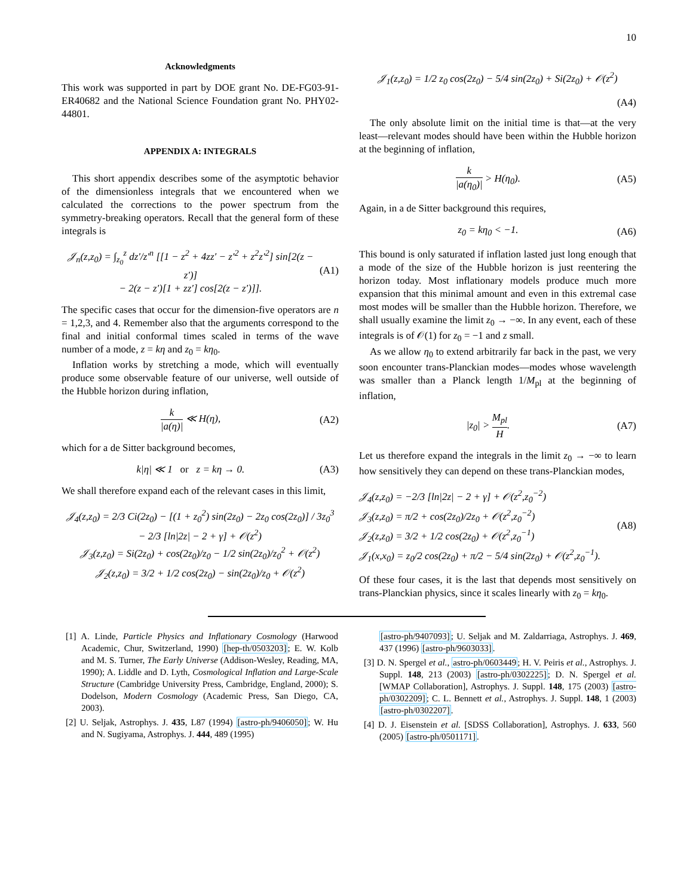10
Acknowledgments
This work was supported in part by DOE grant No. DE-FG03-91-ER40682 and the National Science Foundation grant No. PHY02-44801.
APPENDIX A: INTEGRALS
This short appendix describes some of the asymptotic behavior of the dimensionless integrals that we encountered when we calculated the corrections to the power spectrum from the symmetry-breaking operators. Recall that the general form of these integrals is
𝒥<sub>n</sub>(z,z<sub>0</sub>) = ∫<sub>z<sub>0</sub></sub><sup>z</sup> dz′/z′<sup>n</sup> [[1 − z<sup>2</sup> + 4zz′ − z′<sup>2</sup> + z<sup>2</sup>z′<sup>2</sup>] sin[2(z − z′)]
− 2(z − z′)[1 + zz′] cos[2(z − z′)]].
(A1)
The specific cases that occur for the dimension-five operators are n = 1,2,3, and 4. Remember also that the arguments correspond to the final and initial conformal times scaled in terms of the wave number of a mode, z = kη and z<sub>0</sub> = kη<sub>0</sub>.
Inflation works by stretching a mode, which will eventually produce some observable feature of our universe, well outside of the Hubble horizon during inflation,
k |a(η)| ≪ H(η), (A2)
which for a de Sitter background becomes,
k|η| ≪ 1 or z = kη → 0. (A3)
We shall therefore expand each of the relevant cases in this limit,
𝒥<sub>4</sub>(z,z<sub>0</sub>) = 2/3 Ci(2z<sub>0</sub>) − [(1 + z<sub>0</sub><sup>2</sup>) sin(2z<sub>0</sub>) − 2z<sub>0</sub> cos(2z<sub>0</sub>)] / 3z<sub>0</sub><sup>3</sup>
− 2/3 [ln|2z| − 2 + γ] + 𝒪(z<sup>2</sup>)
𝒥<sub>3</sub>(z,z<sub>0</sub>) = Si(2z<sub>0</sub>) + cos(2z<sub>0</sub>)/z<sub>0</sub> − 1/2 sin(2z<sub>0</sub>)/z<sub>0</sub><sup>2</sup> + 𝒪(z<sup>2</sup>)
𝒥<sub>2</sub>(z,z<sub>0</sub>) = 3/2 + 1/2 cos(2z<sub>0</sub>) − sin(2z<sub>0</sub>)/z<sub>0</sub> + 𝒪(z<sup>2</sup>)
𝒥<sub>1</sub>(z,z<sub>0</sub>) = 1/2 z<sub>0</sub> cos(2z<sub>0</sub>) − 5/4 sin(2z<sub>0</sub>) + Si(2z<sub>0</sub>) + 𝒪(z<sup>2</sup>)
(A4)
The only absolute limit on the initial time is that—at the very least—relevant modes should have been within the Hubble horizon at the beginning of inflation,
k |a(η<sub>0</sub>)| > H(η<sub>0</sub>). (A5)
Again, in a de Sitter background this requires,
z<sub>0</sub> = kη<sub>0</sub> < −1. (A6)
This bound is only saturated if inflation lasted just long enough that a mode of the size of the Hubble horizon is just reentering the horizon today. Most inflationary models produce much more expansion that this minimal amount and even in this extremal case most modes will be smaller than the Hubble horizon. Therefore, we shall usually examine the limit z<sub>0</sub> → −∞. In any event, each of these integrals is of 𝒪(1) for z<sub>0</sub> = −1 and z small.
As we allow η<sub>0</sub> to extend arbitrarily far back in the past, we very soon encounter trans-Planckian modes—modes whose wavelength was smaller than a Planck length 1/M<sub>pl</sub> at the beginning of inflation,
|z<sub>0</sub>| > M<sub>pl</sub> H. (A7)
Let us therefore expand the integrals in the limit z<sub>0</sub> → −∞ to learn how sensitively they can depend on these trans-Planckian modes,
𝒥<sub>4</sub>(z,z<sub>0</sub>) = −2/3 [ln|2z| − 2 + γ] + 𝒪(z<sup>2</sup>,z<sub>0</sub><sup>−2</sup>)
𝒥<sub>3</sub>(z,z<sub>0</sub>) = π/2 + cos(2z<sub>0</sub>)/2z<sub>0</sub> + 𝒪(z<sup>2</sup>,z<sub>0</sub><sup>−2</sup>)
𝒥<sub>2</sub>(z,z<sub>0</sub>) = 3/2 + 1/2 cos(2z<sub>0</sub>) + 𝒪(z<sup>2</sup>,z<sub>0</sub><sup>−1</sup>)
𝒥<sub>1</sub>(x,x<sub>0</sub>) = z<sub>0</sub>/2 cos(2z<sub>0</sub>) + π/2 − 5/4 sin(2z<sub>0</sub>) + 𝒪(z<sup>2</sup>,z<sub>0</sub><sup>−1</sup>).
(A8)
Of these four cases, it is the last that depends most sensitively on trans-Planckian physics, since it scales linearly with z<sub>0</sub> = kη<sub>0</sub>.
[1] A. Linde, Particle Physics and Inflationary Cosmology (Harwood Academic, Chur, Switzerland, 1990) [hep-th/0503203]; E. W. Kolb and M. S. Turner, The Early Universe (Addison-Wesley, Reading, MA, 1990); A. Liddle and D. Lyth, Cosmological Inflation and Large-Scale Structure (Cambridge University Press, Cambridge, England, 2000); S. Dodelson, Modern Cosmology (Academic Press, San Diego, CA, 2003).
[2] U. Seljak, Astrophys. J. 435, L87 (1994) [astro-ph/9406050]; W. Hu and N. Sugiyama, Astrophys. J. 444, 489 (1995)
[astro-ph/9407093]; U. Seljak and M. Zaldarriaga, Astrophys. J. 469, 437 (1996) [astro-ph/9603033].
[3] D. N. Spergel et al., astro-ph/0603449; H. V. Peiris et al., Astrophys. J. Suppl. 148, 213 (2003) [astro-ph/0302225]; D. N. Spergel et al. [WMAP Collaboration], Astrophys. J. Suppl. 148, 175 (2003) [astro-ph/0302209]; C. L. Bennett et al., Astrophys. J. Suppl. 148, 1 (2003) [astro-ph/0302207].
[4] D. J. Eisenstein et al. [SDSS Collaboration], Astrophys. J. 633, 560 (2005) [astro-ph/0501171].